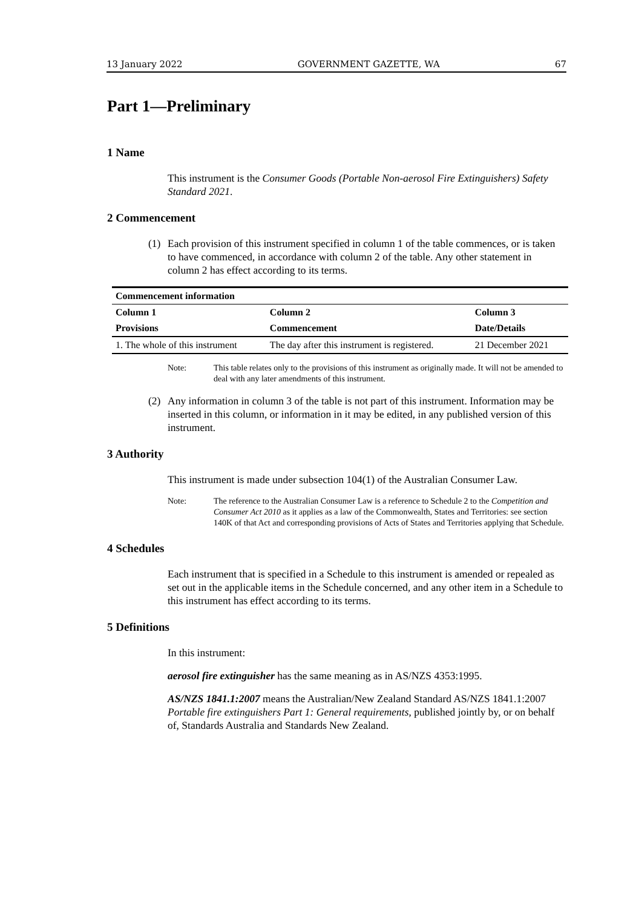13 January 2022 GOVERNMENT GAZETTE, WA 67
Part 1—Preliminary
1 Name
This instrument is the Consumer Goods (Portable Non-aerosol Fire Extinguishers) Safety Standard 2021.
2 Commencement
(1) Each provision of this instrument specified in column 1 of the table commences, or is taken to have commenced, in accordance with column 2 of the table. Any other statement in column 2 has effect according to its terms.
| Commencement information | | |
| --- | --- | --- |
| Column 1 | Column 2 | Column 3 |
| Provisions | Commencement | Date/Details |
| 1. The whole of this instrument | The day after this instrument is registered. | 21 December 2021 |
Note: This table relates only to the provisions of this instrument as originally made. It will not be amended to deal with any later amendments of this instrument.
(2) Any information in column 3 of the table is not part of this instrument. Information may be inserted in this column, or information in it may be edited, in any published version of this instrument.
3 Authority
This instrument is made under subsection 104(1) of the Australian Consumer Law.
Note: The reference to the Australian Consumer Law is a reference to Schedule 2 to the Competition and Consumer Act 2010 as it applies as a law of the Commonwealth, States and Territories: see section 140K of that Act and corresponding provisions of Acts of States and Territories applying that Schedule.
4 Schedules
Each instrument that is specified in a Schedule to this instrument is amended or repealed as set out in the applicable items in the Schedule concerned, and any other item in a Schedule to this instrument has effect according to its terms.
5 Definitions
In this instrument:
aerosol fire extinguisher has the same meaning as in AS/NZS 4353:1995.
AS/NZS 1841.1:2007 means the Australian/New Zealand Standard AS/NZS 1841.1:2007 Portable fire extinguishers Part 1: General requirements, published jointly by, or on behalf of, Standards Australia and Standards New Zealand.